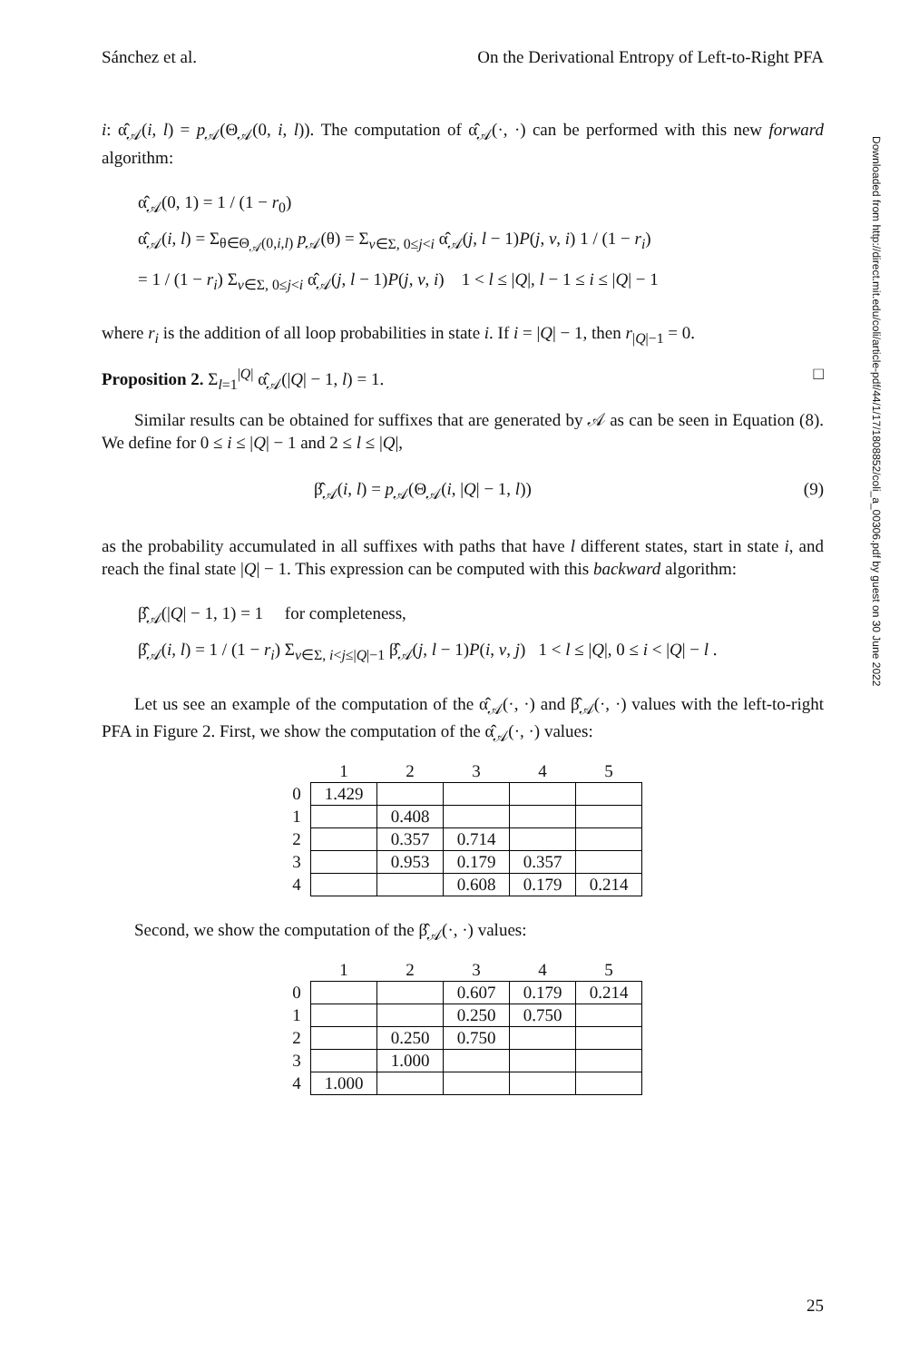Sánchez et al. On the Derivational Entropy of Left-to-Right PFA
i: α̂<sub>𝒜</sub>(i, l) = p<sub>𝒜</sub>(Θ<sub>𝒜</sub>(0, i, l)). The computation of α̂<sub>𝒜</sub>(·, ·) can be performed with this new forward algorithm:
α̂<sub>𝒜</sub>(0, 1) = 1 / (1 − r<sub>0</sub>)
α̂<sub>𝒜</sub>(i, l) = Σ<sub>θ∈Θ<sub>𝒜</sub>(0,i,l)</sub> p<sub>𝒜</sub>(θ) = Σ<sub>v∈Σ, 0≤j<i</sub> α̂<sub>𝒜</sub>(j, l − 1)P(j, v, i) 1 / (1 − r<sub>i</sub>)
= 1 / (1 − r<sub>i</sub>) Σ<sub>v∈Σ, 0≤j<i</sub> α̂<sub>𝒜</sub>(j, l − 1)P(j, v, i) 1 < l ≤ |Q|, l − 1 ≤ i ≤ |Q| − 1
where r<sub>i</sub> is the addition of all loop probabilities in state i. If i = |Q| − 1, then r<sub>|Q|−1</sub> = 0.
Proposition 2. Σ<sub>l=1</sub><sup>|Q|</sup> α̂<sub>𝒜</sub>(|Q| − 1, l) = 1. □
Similar results can be obtained for suffixes that are generated by 𝒜 as can be seen in Equation (8). We define for 0 ≤ i ≤ |Q| − 1 and 2 ≤ l ≤ |Q|,
β̂<sub>𝒜</sub>(i, l) = p<sub>𝒜</sub>(Θ<sub>𝒜</sub>(i, |Q| − 1, l)) (9)
as the probability accumulated in all suffixes with paths that have l different states, start in state i, and reach the final state |Q| − 1. This expression can be computed with this backward algorithm:
β̂<sub>𝒜</sub>(|Q| − 1, 1) = 1 for completeness,
β̂<sub>𝒜</sub>(i, l) = 1 / (1 − r<sub>i</sub>) Σ<sub>v∈Σ, i<j≤|Q|−1</sub> β̂<sub>𝒜</sub>(j, l − 1)P(i, v, j) 1 < l ≤ |Q|, 0 ≤ i < |Q| − l .
Let us see an example of the computation of the α̂<sub>𝒜</sub>(·, ·) and β̂<sub>𝒜</sub>(·, ·) values with the left-to-right PFA in Figure 2. First, we show the computation of the α̂<sub>𝒜</sub>(·, ·) values:
| | 1 | 2 | 3 | 4 | 5 |
| --- | --- | --- | --- | --- | --- |
| 0 | 1.429 | | | | |
| 1 | | 0.408 | | | |
| 2 | | 0.357 | 0.714 | | |
| 3 | | 0.953 | 0.179 | 0.357 | |
| 4 | | | 0.608 | 0.179 | 0.214 |
Second, we show the computation of the β̂<sub>𝒜</sub>(·, ·) values:
| | 1 | 2 | 3 | 4 | 5 |
| --- | --- | --- | --- | --- | --- |
| 0 | | | 0.607 | 0.179 | 0.214 |
| 1 | | | 0.250 | 0.750 | |
| 2 | | 0.250 | 0.750 | | |
| 3 | | 1.000 | | | |
| 4 | 1.000 | | | | |
Downloaded from http://direct.mit.edu/coli/article-pdf/44/1/17/1808852/coli_a_00306.pdf by guest on 30 June 2022
25